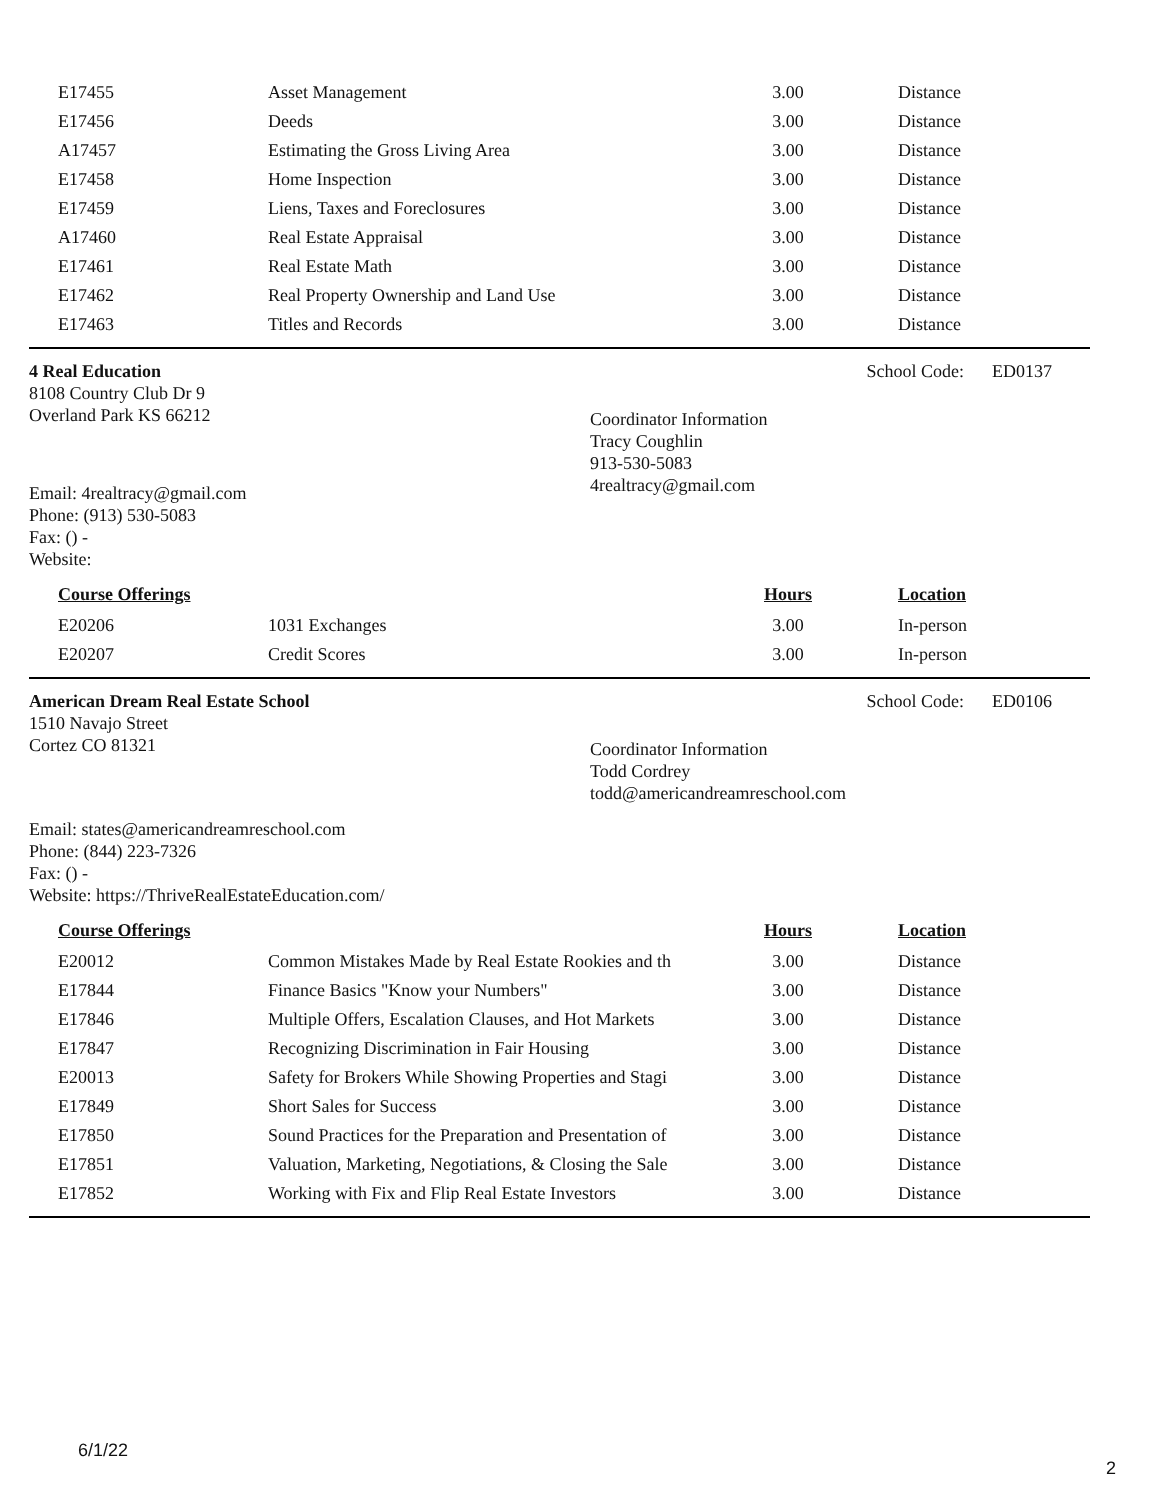| E17455 | Asset Management | 3.00 | Distance |
| E17456 | Deeds | 3.00 | Distance |
| A17457 | Estimating the Gross Living Area | 3.00 | Distance |
| E17458 | Home Inspection | 3.00 | Distance |
| E17459 | Liens, Taxes and Foreclosures | 3.00 | Distance |
| A17460 | Real Estate Appraisal | 3.00 | Distance |
| E17461 | Real Estate Math | 3.00 | Distance |
| E17462 | Real Property Ownership and Land Use | 3.00 | Distance |
| E17463 | Titles and Records | 3.00 | Distance |
4 Real Education School Code: ED0137
8108 Country Club Dr 9
Overland Park KS 66212
Coordinator Information
Tracy Coughlin
913-530-5083
4realtracy@gmail.com
Email: 4realtracy@gmail.com
Phone: (913) 530-5083
Fax: () -
Website:
| Course Offerings | | Hours | Location |
| --- | --- | --- | --- |
| E20206 | 1031 Exchanges | 3.00 | In-person |
| E20207 | Credit Scores | 3.00 | In-person |
American Dream Real Estate School
School Code: ED0106
1510 Navajo Street
Cortez CO 81321
Coordinator Information
Todd Cordrey
todd@americandreamreschool.com
Email: states@americandreamreschool.com
Phone: (844) 223-7326
Fax: () -
Website: https://ThriveRealEstateEducation.com/
| Course Offerings | | Hours | Location |
| --- | --- | --- | --- |
| E20012 | Common Mistakes Made by Real Estate Rookies and th | 3.00 | Distance |
| E17844 | Finance Basics "Know your Numbers" | 3.00 | Distance |
| E17846 | Multiple Offers, Escalation Clauses, and Hot Markets | 3.00 | Distance |
| E17847 | Recognizing Discrimination in Fair Housing | 3.00 | Distance |
| E20013 | Safety for Brokers While Showing Properties and Stagi | 3.00 | Distance |
| E17849 | Short Sales for Success | 3.00 | Distance |
| E17850 | Sound Practices for the Preparation and Presentation of | 3.00 | Distance |
| E17851 | Valuation, Marketing, Negotiations, & Closing the Sale | 3.00 | Distance |
| E17852 | Working with Fix and Flip Real Estate Investors | 3.00 | Distance |
6/1/22
2